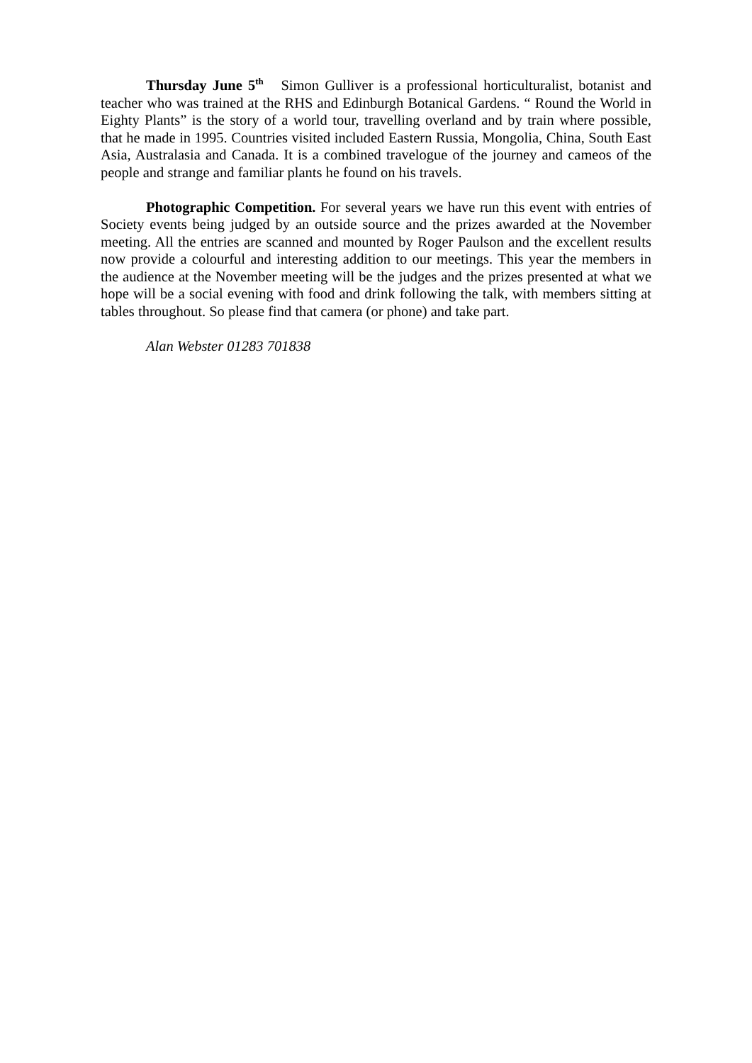Thursday June 5<sup>th</sup> Simon Gulliver is a professional horticulturalist, botanist and teacher who was trained at the RHS and Edinburgh Botanical Gardens. “ Round the World in Eighty Plants” is the story of a world tour, travelling overland and by train where possible, that he made in 1995. Countries visited included Eastern Russia, Mongolia, China, South East Asia, Australasia and Canada. It is a combined travelogue of the journey and cameos of the people and strange and familiar plants he found on his travels.
Photographic Competition. For several years we have run this event with entries of Society events being judged by an outside source and the prizes awarded at the November meeting. All the entries are scanned and mounted by Roger Paulson and the excellent results now provide a colourful and interesting addition to our meetings. This year the members in the audience at the November meeting will be the judges and the prizes presented at what we hope will be a social evening with food and drink following the talk, with members sitting at tables throughout. So please find that camera (or phone) and take part.
Alan Webster 01283 701838